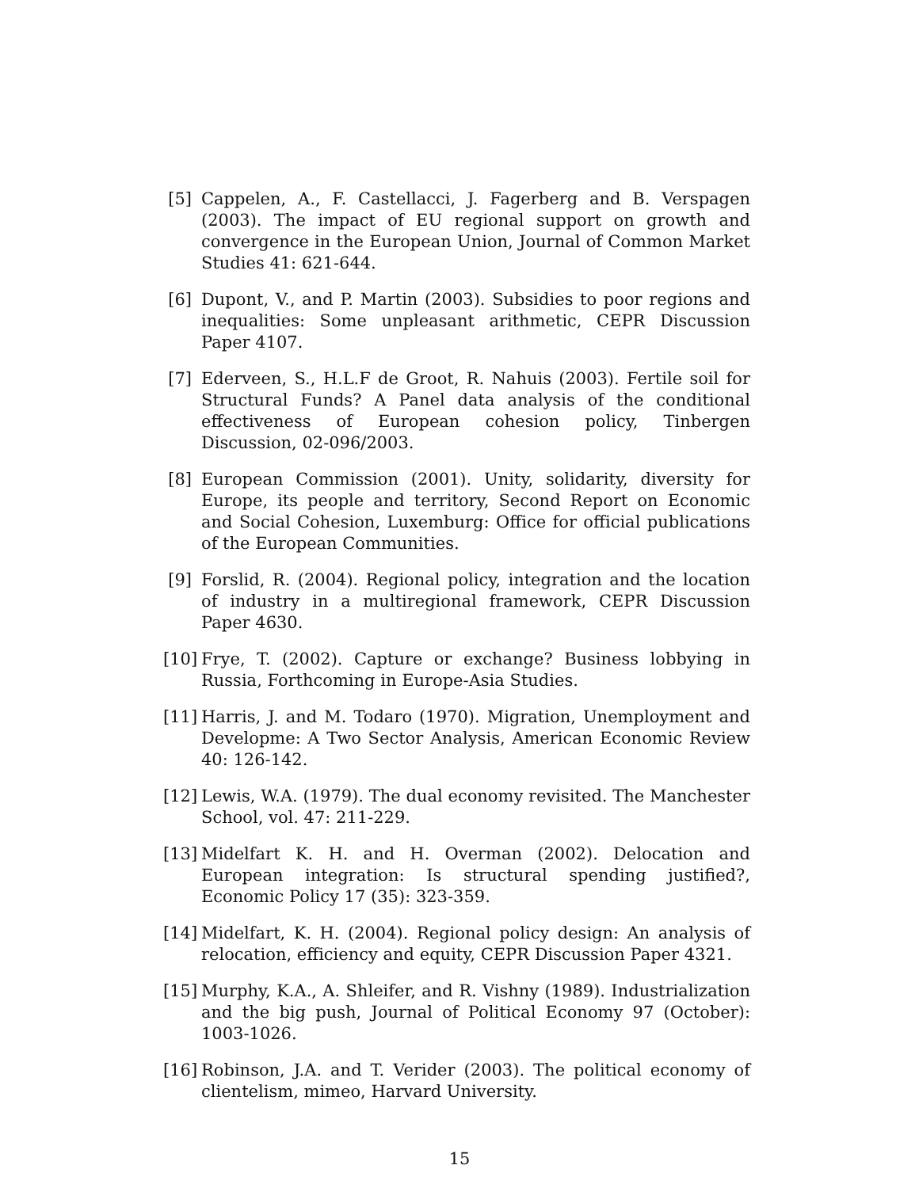[5]
Cappelen, A., F. Castellacci, J. Fagerberg and B. Verspagen (2003). The impact of EU regional support on growth and convergence in the European Union, Journal of Common Market Studies 41: 621-644.
[6]
Dupont, V., and P. Martin (2003). Subsidies to poor regions and inequalities: Some unpleasant arithmetic, CEPR Discussion Paper 4107.
[7]
Ederveen, S., H.L.F de Groot, R. Nahuis (2003). Fertile soil for Structural Funds? A Panel data analysis of the conditional effectiveness of European cohesion policy, Tinbergen Discussion, 02-096/2003.
[8]
European Commission (2001). Unity, solidarity, diversity for Europe, its people and territory, Second Report on Economic and Social Cohesion, Luxemburg: Office for official publications of the European Communities.
[9]
Forslid, R. (2004). Regional policy, integration and the location of industry in a multiregional framework, CEPR Discussion Paper 4630.
[10]
Frye, T. (2002). Capture or exchange? Business lobbying in Russia, Forthcoming in Europe-Asia Studies.
[11]
Harris, J. and M. Todaro (1970). Migration, Unemployment and Developme: A Two Sector Analysis, American Economic Review 40: 126-142.
[12]
Lewis, W.A. (1979). The dual economy revisited. The Manchester School, vol. 47: 211-229.
[13]
Midelfart K. H. and H. Overman (2002). Delocation and European integration: Is structural spending justified?, Economic Policy 17 (35): 323-359.
[14]
Midelfart, K. H. (2004). Regional policy design: An analysis of relocation, efficiency and equity, CEPR Discussion Paper 4321.
[15]
Murphy, K.A., A. Shleifer, and R. Vishny (1989). Industrialization and the big push, Journal of Political Economy 97 (October): 1003-1026.
[16]
Robinson, J.A. and T. Verider (2003). The political economy of clientelism, mimeo, Harvard University.
15